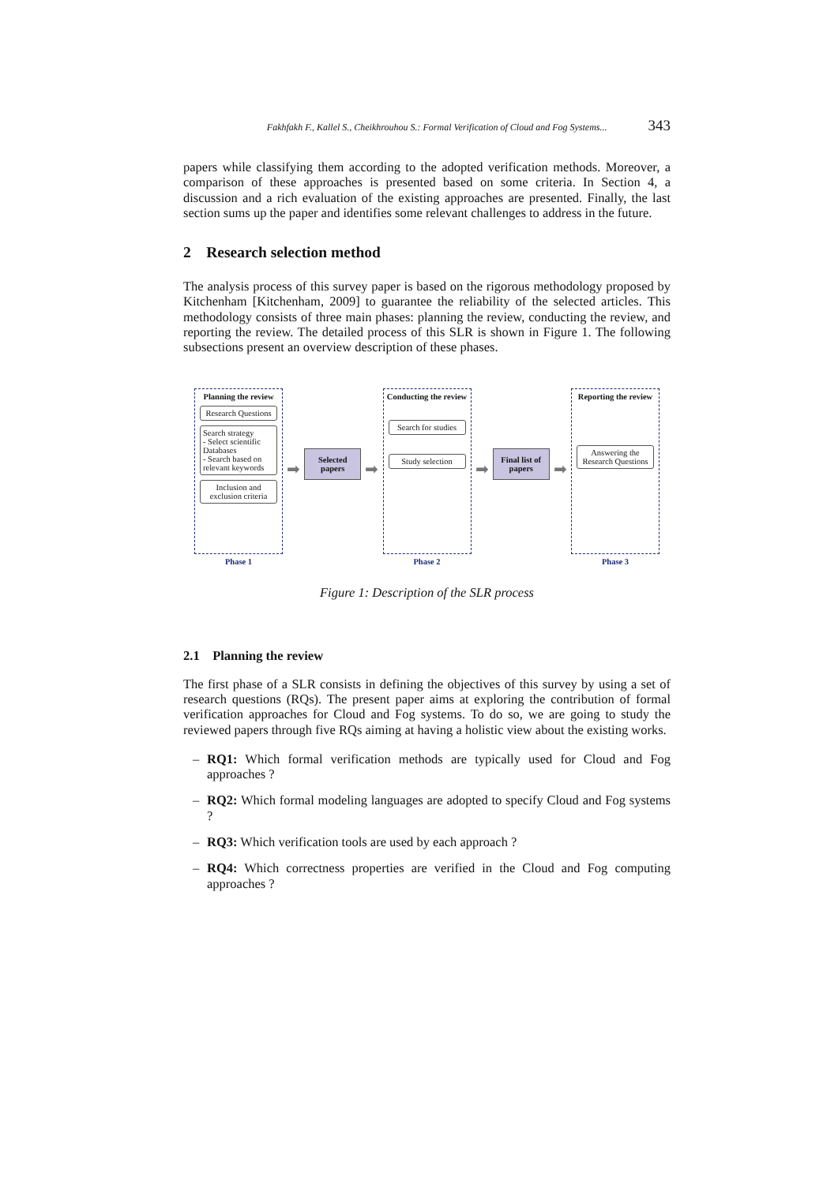Fakhfakh F., Kallel S., Cheikhrouhou S.: Formal Verification of Cloud and Fog Systems... 343
papers while classifying them according to the adopted verification methods. Moreover, a comparison of these approaches is presented based on some criteria. In Section 4, a discussion and a rich evaluation of the existing approaches are presented. Finally, the last section sums up the paper and identifies some relevant challenges to address in the future.
2 Research selection method
The analysis process of this survey paper is based on the rigorous methodology proposed by Kitchenham [Kitchenham, 2009] to guarantee the reliability of the selected articles. This methodology consists of three main phases: planning the review, conducting the review, and reporting the review. The detailed process of this SLR is shown in Figure 1. The following subsections present an overview description of these phases.
Planning the review
Research Questions
Search strategy
- Select scientific Databases
- Search based on relevant keywords
Inclusion and exclusion criteria
Phase 1
➡
Selected papers
➡
Conducting the review
Search for studies
Study selection
Phase 2
➡
Final list of papers
➡
Reporting the review
Answering the Research Questions
Phase 3
Figure 1: Description of the SLR process
2.1 Planning the review
The first phase of a SLR consists in defining the objectives of this survey by using a set of research questions (RQs). The present paper aims at exploring the contribution of formal verification approaches for Cloud and Fog systems. To do so, we are going to study the reviewed papers through five RQs aiming at having a holistic view about the existing works.
– RQ1: Which formal verification methods are typically used for Cloud and Fog approaches ?
– RQ2: Which formal modeling languages are adopted to specify Cloud and Fog systems ?
– RQ3: Which verification tools are used by each approach ?
– RQ4: Which correctness properties are verified in the Cloud and Fog computing approaches ?